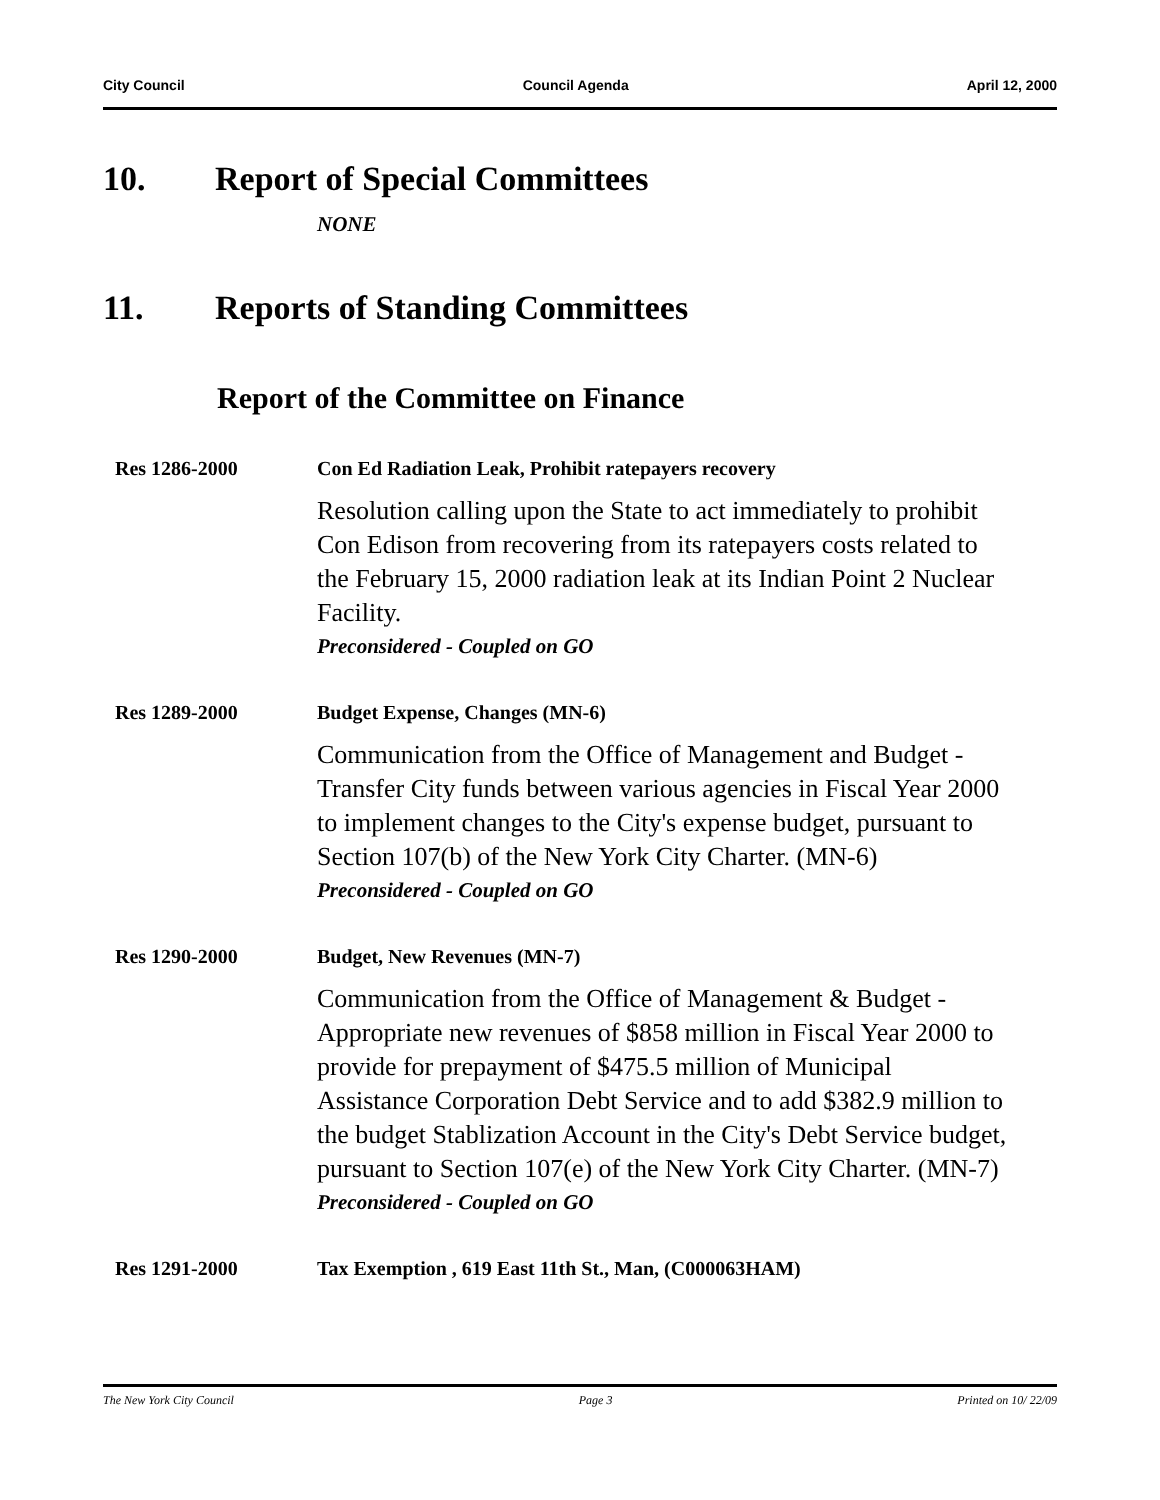City Council Council Agenda April 12, 2000
10. Report of Special Committees
NONE
11. Reports of Standing Committees
Report of the Committee on Finance
Res 1286-2000 Con Ed Radiation Leak, Prohibit ratepayers recovery
Resolution calling upon the State to act immediately to prohibit Con Edison from recovering from its ratepayers costs related to the February 15, 2000 radiation leak at its Indian Point 2 Nuclear Facility.
Preconsidered - Coupled on GO
Res 1289-2000 Budget Expense, Changes (MN-6)
Communication from the Office of Management and Budget - Transfer City funds between various agencies in Fiscal Year 2000 to implement changes to the City's expense budget, pursuant to Section 107(b) of the New York City Charter. (MN-6)
Preconsidered - Coupled on GO
Res 1290-2000 Budget, New Revenues (MN-7)
Communication from the Office of Management & Budget - Appropriate new revenues of $858 million in Fiscal Year 2000 to provide for prepayment of $475.5 million of Municipal Assistance Corporation Debt Service and to add $382.9 million to the budget Stablization Account in the City's Debt Service budget, pursuant to Section 107(e) of the New York City Charter. (MN-7)
Preconsidered - Coupled on GO
Res 1291-2000 Tax Exemption , 619 East 11th St., Man, (C000063HAM)
The New York City Council Page 3 Printed on 10/ 22/09